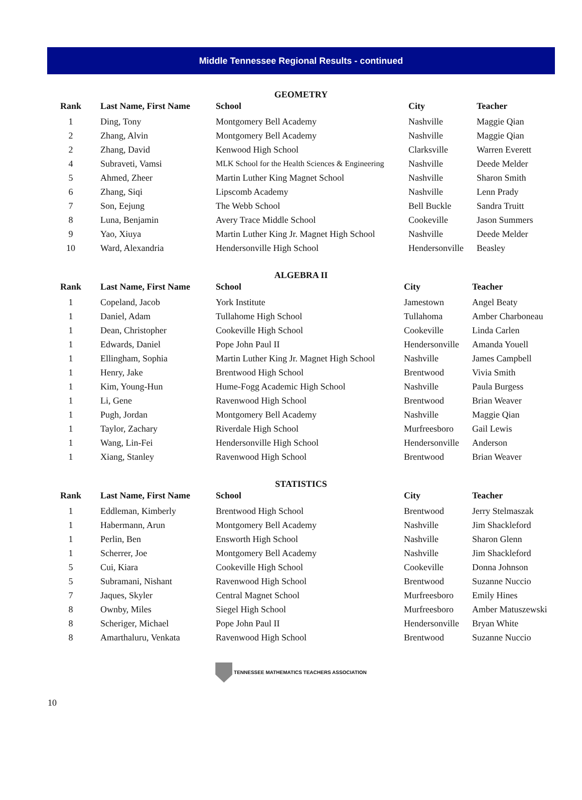Middle Tennessee Regional Results - continued
GEOMETRY
| Rank | Last Name, First Name | School | City | Teacher |
| --- | --- | --- | --- | --- |
| 1 | Ding, Tony | Montgomery Bell Academy | Nashville | Maggie Qian |
| 2 | Zhang, Alvin | Montgomery Bell Academy | Nashville | Maggie Qian |
| 2 | Zhang, David | Kenwood High School | Clarksville | Warren Everett |
| 4 | Subraveti, Vamsi | MLK School for the Health Sciences & Engineering | Nashville | Deede Melder |
| 5 | Ahmed, Zheer | Martin Luther King Magnet School | Nashville | Sharon Smith |
| 6 | Zhang, Siqi | Lipscomb Academy | Nashville | Lenn Prady |
| 7 | Son, Eejung | The Webb School | Bell Buckle | Sandra Truitt |
| 8 | Luna, Benjamin | Avery Trace Middle School | Cookeville | Jason Summers |
| 9 | Yao, Xiuya | Martin Luther King Jr. Magnet High School | Nashville | Deede Melder |
| 10 | Ward, Alexandria | Hendersonville High School | Hendersonville | Beasley |
ALGEBRA II
| Rank | Last Name, First Name | School | City | Teacher |
| --- | --- | --- | --- | --- |
| 1 | Copeland, Jacob | York Institute | Jamestown | Angel Beaty |
| 1 | Daniel, Adam | Tullahome High School | Tullahoma | Amber Charboneau |
| 1 | Dean, Christopher | Cookeville High School | Cookeville | Linda Carlen |
| 1 | Edwards, Daniel | Pope John Paul II | Hendersonville | Amanda Youell |
| 1 | Ellingham, Sophia | Martin Luther King Jr. Magnet High School | Nashville | James Campbell |
| 1 | Henry, Jake | Brentwood High School | Brentwood | Vivia Smith |
| 1 | Kim, Young-Hun | Hume-Fogg Academic High School | Nashville | Paula Burgess |
| 1 | Li, Gene | Ravenwood High School | Brentwood | Brian Weaver |
| 1 | Pugh, Jordan | Montgomery Bell Academy | Nashville | Maggie Qian |
| 1 | Taylor, Zachary | Riverdale High School | Murfreesboro | Gail Lewis |
| 1 | Wang, Lin-Fei | Hendersonville High School | Hendersonville | Anderson |
| 1 | Xiang, Stanley | Ravenwood High School | Brentwood | Brian Weaver |
STATISTICS
| Rank | Last Name, First Name | School | City | Teacher |
| --- | --- | --- | --- | --- |
| 1 | Eddleman, Kimberly | Brentwood High School | Brentwood | Jerry Stelmaszak |
| 1 | Habermann, Arun | Montgomery Bell Academy | Nashville | Jim Shackleford |
| 1 | Perlin, Ben | Ensworth High School | Nashville | Sharon Glenn |
| 1 | Scherrer, Joe | Montgomery Bell Academy | Nashville | Jim Shackleford |
| 5 | Cui, Kiara | Cookeville High School | Cookeville | Donna Johnson |
| 5 | Subramani, Nishant | Ravenwood High School | Brentwood | Suzanne Nuccio |
| 7 | Jaques, Skyler | Central Magnet School | Murfreesboro | Emily Hines |
| 8 | Ownby, Miles | Siegel High School | Murfreesboro | Amber Matuszewski |
| 8 | Scheriger, Michael | Pope John Paul II | Hendersonville | Bryan White |
| 8 | Amarthaluru, Venkata | Ravenwood High School | Brentwood | Suzanne Nuccio |
TENNESSEE MATHEMATICS TEACHERS ASSOCIATION
10